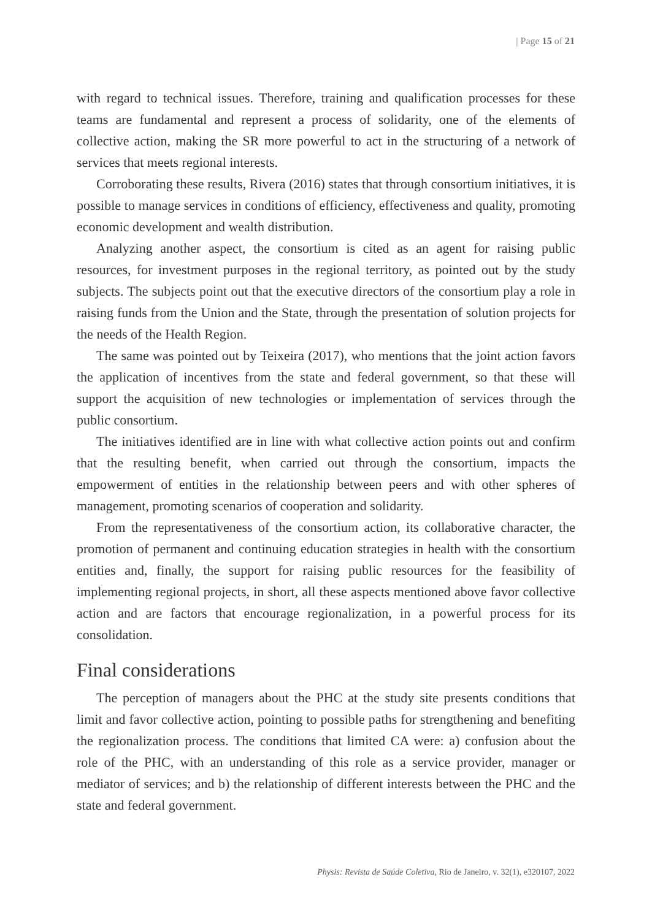| Page 15 of 21
with regard to technical issues. Therefore, training and qualification processes for these teams are fundamental and represent a process of solidarity, one of the elements of collective action, making the SR more powerful to act in the structuring of a network of services that meets regional interests.
Corroborating these results, Rivera (2016) states that through consortium initiatives, it is possible to manage services in conditions of efficiency, effectiveness and quality, promoting economic development and wealth distribution.
Analyzing another aspect, the consortium is cited as an agent for raising public resources, for investment purposes in the regional territory, as pointed out by the study subjects. The subjects point out that the executive directors of the consortium play a role in raising funds from the Union and the State, through the presentation of solution projects for the needs of the Health Region.
The same was pointed out by Teixeira (2017), who mentions that the joint action favors the application of incentives from the state and federal government, so that these will support the acquisition of new technologies or implementation of services through the public consortium.
The initiatives identified are in line with what collective action points out and confirm that the resulting benefit, when carried out through the consortium, impacts the empowerment of entities in the relationship between peers and with other spheres of management, promoting scenarios of cooperation and solidarity.
From the representativeness of the consortium action, its collaborative character, the promotion of permanent and continuing education strategies in health with the consortium entities and, finally, the support for raising public resources for the feasibility of implementing regional projects, in short, all these aspects mentioned above favor collective action and are factors that encourage regionalization, in a powerful process for its consolidation.
Final considerations
The perception of managers about the PHC at the study site presents conditions that limit and favor collective action, pointing to possible paths for strengthening and benefiting the regionalization process. The conditions that limited CA were: a) confusion about the role of the PHC, with an understanding of this role as a service provider, manager or mediator of services; and b) the relationship of different interests between the PHC and the state and federal government.
Physis: Revista de Saúde Coletiva, Rio de Janeiro, v. 32(1), e320107, 2022